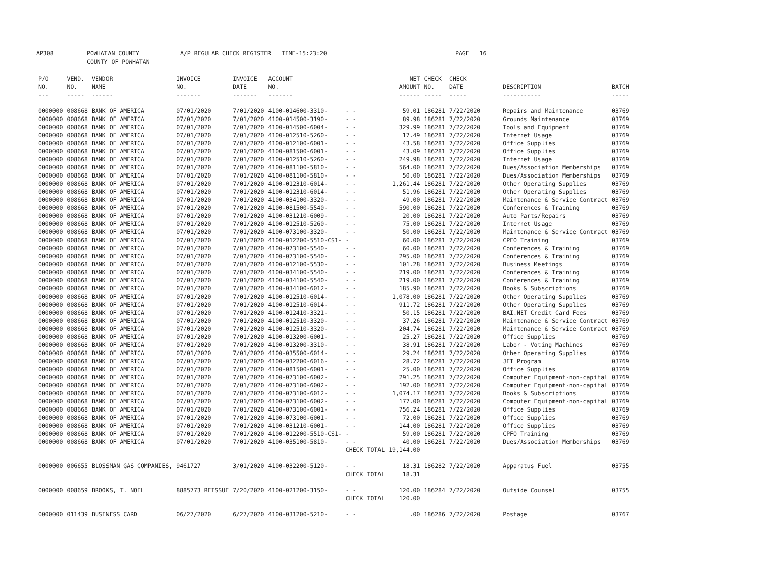AP308 POWHATAN COUNTY
COUNTY OF POWHATAN A/P REGULAR CHECK REGISTER TIME-15:23:20 PAGE 16
| P/O NO. --- | VEND. NO. ----- | VENDOR NAME ------ | INVOICE NO. ------- | INVOICE DATE ------- | ACCOUNT NO. ------- | | | NET AMOUNT ------ | CHECK NO. ----- | CHECK DATE ----- | DESCRIPTION ----------- | BATCH ----- |
| --- | --- | --- | --- | --- | --- | --- | --- | --- | --- | --- | --- | --- |
| 0000000 | 008668 | BANK OF AMERICA | 07/01/2020 | 7/01/2020 | 4100-014600-3310- | - - | | 59.01 | 186281 | 7/22/2020 | Repairs and Maintenance | 03769 |
| 0000000 | 008668 | BANK OF AMERICA | 07/01/2020 | 7/01/2020 | 4100-014500-3190- | - - | | 89.98 | 186281 | 7/22/2020 | Grounds Maintenance | 03769 |
| 0000000 | 008668 | BANK OF AMERICA | 07/01/2020 | 7/01/2020 | 4100-014500-6004- | - - | | 329.99 | 186281 | 7/22/2020 | Tools and Equipment | 03769 |
| 0000000 | 008668 | BANK OF AMERICA | 07/01/2020 | 7/01/2020 | 4100-012510-5260- | - - | | 17.49 | 186281 | 7/22/2020 | Internet Usage | 03769 |
| 0000000 | 008668 | BANK OF AMERICA | 07/01/2020 | 7/01/2020 | 4100-012100-6001- | - - | | 43.58 | 186281 | 7/22/2020 | Office Supplies | 03769 |
| 0000000 | 008668 | BANK OF AMERICA | 07/01/2020 | 7/01/2020 | 4100-081500-6001- | - - | | 43.09 | 186281 | 7/22/2020 | Office Supplies | 03769 |
| 0000000 | 008668 | BANK OF AMERICA | 07/01/2020 | 7/01/2020 | 4100-012510-5260- | - - | | 249.98 | 186281 | 7/22/2020 | Internet Usage | 03769 |
| 0000000 | 008668 | BANK OF AMERICA | 07/01/2020 | 7/01/2020 | 4100-081100-5810- | - - | | 564.00 | 186281 | 7/22/2020 | Dues/Association Memberships | 03769 |
| 0000000 | 008668 | BANK OF AMERICA | 07/01/2020 | 7/01/2020 | 4100-081100-5810- | - - | | 50.00 | 186281 | 7/22/2020 | Dues/Association Memberships | 03769 |
| 0000000 | 008668 | BANK OF AMERICA | 07/01/2020 | 7/01/2020 | 4100-012310-6014- | - - | | 1,261.44 | 186281 | 7/22/2020 | Other Operating Supplies | 03769 |
| 0000000 | 008668 | BANK OF AMERICA | 07/01/2020 | 7/01/2020 | 4100-012310-6014- | - - | | 51.96 | 186281 | 7/22/2020 | Other Operating Supplies | 03769 |
| 0000000 | 008668 | BANK OF AMERICA | 07/01/2020 | 7/01/2020 | 4100-034100-3320- | - - | | 49.00 | 186281 | 7/22/2020 | Maintenance & Service Contract | 03769 |
| 0000000 | 008668 | BANK OF AMERICA | 07/01/2020 | 7/01/2020 | 4100-081500-5540- | - - | | 590.00 | 186281 | 7/22/2020 | Conferences & Training | 03769 |
| 0000000 | 008668 | BANK OF AMERICA | 07/01/2020 | 7/01/2020 | 4100-031210-6009- | - - | | 20.00 | 186281 | 7/22/2020 | Auto Parts/Repairs | 03769 |
| 0000000 | 008668 | BANK OF AMERICA | 07/01/2020 | 7/01/2020 | 4100-012510-5260- | - - | | 75.00 | 186281 | 7/22/2020 | Internet Usage | 03769 |
| 0000000 | 008668 | BANK OF AMERICA | 07/01/2020 | 7/01/2020 | 4100-073100-3320- | - - | | 50.00 | 186281 | 7/22/2020 | Maintenance & Service Contract | 03769 |
| 0000000 | 008668 | BANK OF AMERICA | 07/01/2020 | 7/01/2020 | 4100-012200-5510-CS1- | - | | 60.00 | 186281 | 7/22/2020 | CPFO Training | 03769 |
| 0000000 | 008668 | BANK OF AMERICA | 07/01/2020 | 7/01/2020 | 4100-073100-5540- | - - | | 60.00 | 186281 | 7/22/2020 | Conferences & Training | 03769 |
| 0000000 | 008668 | BANK OF AMERICA | 07/01/2020 | 7/01/2020 | 4100-073100-5540- | - - | | 295.00 | 186281 | 7/22/2020 | Conferences & Training | 03769 |
| 0000000 | 008668 | BANK OF AMERICA | 07/01/2020 | 7/01/2020 | 4100-012100-5530- | - - | | 101.28 | 186281 | 7/22/2020 | Business Meetings | 03769 |
| 0000000 | 008668 | BANK OF AMERICA | 07/01/2020 | 7/01/2020 | 4100-034100-5540- | - - | | 219.00 | 186281 | 7/22/2020 | Conferences & Training | 03769 |
| 0000000 | 008668 | BANK OF AMERICA | 07/01/2020 | 7/01/2020 | 4100-034100-5540- | - - | | 219.00 | 186281 | 7/22/2020 | Conferences & Training | 03769 |
| 0000000 | 008668 | BANK OF AMERICA | 07/01/2020 | 7/01/2020 | 4100-034100-6012- | - - | | 185.90 | 186281 | 7/22/2020 | Books & Subscriptions | 03769 |
| 0000000 | 008668 | BANK OF AMERICA | 07/01/2020 | 7/01/2020 | 4100-012510-6014- | - - | | 1,078.00 | 186281 | 7/22/2020 | Other Operating Supplies | 03769 |
| 0000000 | 008668 | BANK OF AMERICA | 07/01/2020 | 7/01/2020 | 4100-012510-6014- | - - | | 911.72 | 186281 | 7/22/2020 | Other Operating Supplies | 03769 |
| 0000000 | 008668 | BANK OF AMERICA | 07/01/2020 | 7/01/2020 | 4100-012410-3321- | - - | | 50.15 | 186281 | 7/22/2020 | BAI.NET Credit Card Fees | 03769 |
| 0000000 | 008668 | BANK OF AMERICA | 07/01/2020 | 7/01/2020 | 4100-012510-3320- | - - | | 37.26 | 186281 | 7/22/2020 | Maintenance & Service Contract | 03769 |
| 0000000 | 008668 | BANK OF AMERICA | 07/01/2020 | 7/01/2020 | 4100-012510-3320- | - - | | 204.74 | 186281 | 7/22/2020 | Maintenance & Service Contract | 03769 |
| 0000000 | 008668 | BANK OF AMERICA | 07/01/2020 | 7/01/2020 | 4100-013200-6001- | - - | | 25.27 | 186281 | 7/22/2020 | Office Supplies | 03769 |
| 0000000 | 008668 | BANK OF AMERICA | 07/01/2020 | 7/01/2020 | 4100-013200-3310- | - - | | 38.91 | 186281 | 7/22/2020 | Labor - Voting Machines | 03769 |
| 0000000 | 008668 | BANK OF AMERICA | 07/01/2020 | 7/01/2020 | 4100-035500-6014- | - - | | 29.24 | 186281 | 7/22/2020 | Other Operating Supplies | 03769 |
| 0000000 | 008668 | BANK OF AMERICA | 07/01/2020 | 7/01/2020 | 4100-032200-6016- | - - | | 28.72 | 186281 | 7/22/2020 | JET Program | 03769 |
| 0000000 | 008668 | BANK OF AMERICA | 07/01/2020 | 7/01/2020 | 4100-081500-6001- | - - | | 25.00 | 186281 | 7/22/2020 | Office Supplies | 03769 |
| 0000000 | 008668 | BANK OF AMERICA | 07/01/2020 | 7/01/2020 | 4100-073100-6002- | - - | | 291.25 | 186281 | 7/22/2020 | Computer Equipment-non-capital | 03769 |
| 0000000 | 008668 | BANK OF AMERICA | 07/01/2020 | 7/01/2020 | 4100-073100-6002- | - - | | 192.00 | 186281 | 7/22/2020 | Computer Equipment-non-capital | 03769 |
| 0000000 | 008668 | BANK OF AMERICA | 07/01/2020 | 7/01/2020 | 4100-073100-6012- | - - | | 1,074.17 | 186281 | 7/22/2020 | Books & Subscriptions | 03769 |
| 0000000 | 008668 | BANK OF AMERICA | 07/01/2020 | 7/01/2020 | 4100-073100-6002- | - - | | 177.00 | 186281 | 7/22/2020 | Computer Equipment-non-capital | 03769 |
| 0000000 | 008668 | BANK OF AMERICA | 07/01/2020 | 7/01/2020 | 4100-073100-6001- | - - | | 756.24 | 186281 | 7/22/2020 | Office Supplies | 03769 |
| 0000000 | 008668 | BANK OF AMERICA | 07/01/2020 | 7/01/2020 | 4100-073100-6001- | - - | | 72.00 | 186281 | 7/22/2020 | Office Supplies | 03769 |
| 0000000 | 008668 | BANK OF AMERICA | 07/01/2020 | 7/01/2020 | 4100-031210-6001- | - - | | 144.00 | 186281 | 7/22/2020 | Office Supplies | 03769 |
| 0000000 | 008668 | BANK OF AMERICA | 07/01/2020 | 7/01/2020 | 4100-012200-5510-CS1- | - | | 59.00 | 186281 | 7/22/2020 | CPFO Training | 03769 |
| 0000000 | 008668 | BANK OF AMERICA | 07/01/2020 | 7/01/2020 | 4100-035100-5810- | - - | | 40.00 | 186281 | 7/22/2020 | Dues/Association Memberships | 03769 |
| | | | | | | CHECK | TOTAL | 19,144.00 | | | | |
| 0000000 | 006655 | BLOSSMAN GAS COMPANIES, | 9461727 | 3/01/2020 | 4100-032200-5120- | - - | | 18.31 | 186282 | 7/22/2020 | Apparatus Fuel | 03755 |
| | | | | | | CHECK | TOTAL | 18.31 | | | | |
| 0000000 | 008659 | BROOKS, T. NOEL | 8885773 REISSUE | 7/20/2020 | 4100-021200-3150- | - - | | 120.00 | 186284 | 7/22/2020 | Outside Counsel | 03755 |
| | | | | | | CHECK | TOTAL | 120.00 | | | | |
| 0000000 | 011439 | BUSINESS CARD | 06/27/2020 | 6/27/2020 | 4100-031200-5210- | - - | | .00 | 186286 | 7/22/2020 | Postage | 03767 |